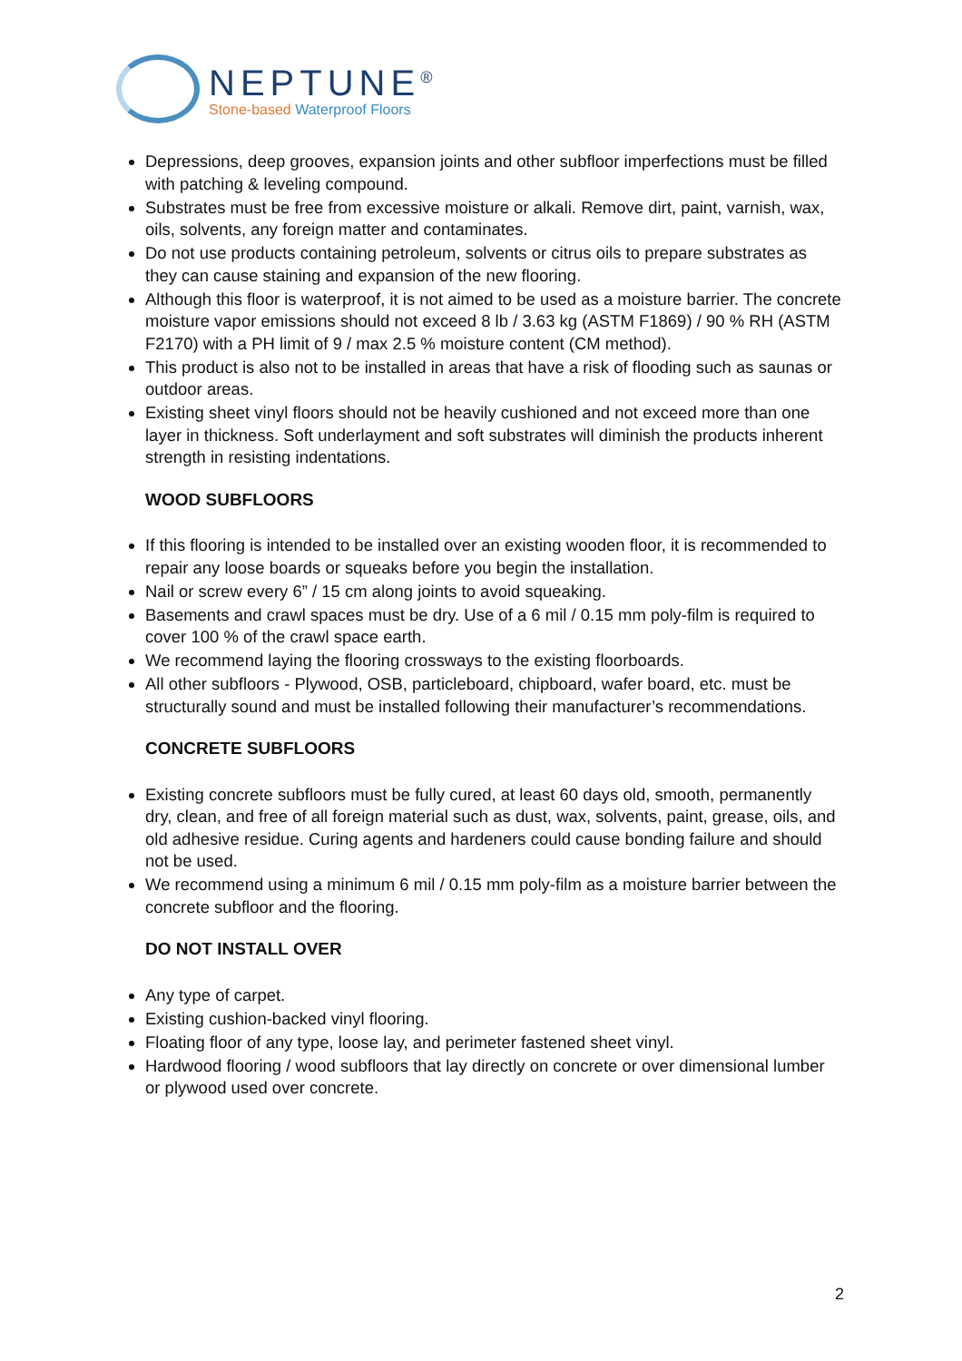NEPTUNE<sup>®</sup>
Stone-based Waterproof Floors
Depressions, deep grooves, expansion joints and other subfloor imperfections must be filled with patching & leveling compound.
Substrates must be free from excessive moisture or alkali. Remove dirt, paint, varnish, wax, oils, solvents, any foreign matter and contaminates.
Do not use products containing petroleum, solvents or citrus oils to prepare substrates as they can cause staining and expansion of the new flooring.
Although this floor is waterproof, it is not aimed to be used as a moisture barrier. The concrete moisture vapor emissions should not exceed 8 lb / 3.63 kg (ASTM F1869) / 90 % RH (ASTM F2170) with a PH limit of 9 / max 2.5 % moisture content (CM method).
This product is also not to be installed in areas that have a risk of flooding such as saunas or outdoor areas.
Existing sheet vinyl floors should not be heavily cushioned and not exceed more than one layer in thickness. Soft underlayment and soft substrates will diminish the products inherent strength in resisting indentations.
WOOD SUBFLOORS
If this flooring is intended to be installed over an existing wooden floor, it is recommended to repair any loose boards or squeaks before you begin the installation.
Nail or screw every 6” / 15 cm along joints to avoid squeaking.
Basements and crawl spaces must be dry. Use of a 6 mil / 0.15 mm poly-film is required to cover 100 % of the crawl space earth.
We recommend laying the flooring crossways to the existing floorboards.
All other subfloors - Plywood, OSB, particleboard, chipboard, wafer board, etc. must be structurally sound and must be installed following their manufacturer’s recommendations.
CONCRETE SUBFLOORS
Existing concrete subfloors must be fully cured, at least 60 days old, smooth, permanently dry, clean, and free of all foreign material such as dust, wax, solvents, paint, grease, oils, and old adhesive residue. Curing agents and hardeners could cause bonding failure and should not be used.
We recommend using a minimum 6 mil / 0.15 mm poly-film as a moisture barrier between the concrete subfloor and the flooring.
DO NOT INSTALL OVER
Any type of carpet.
Existing cushion-backed vinyl flooring.
Floating floor of any type, loose lay, and perimeter fastened sheet vinyl.
Hardwood flooring / wood subfloors that lay directly on concrete or over dimensional lumber or plywood used over concrete.
2